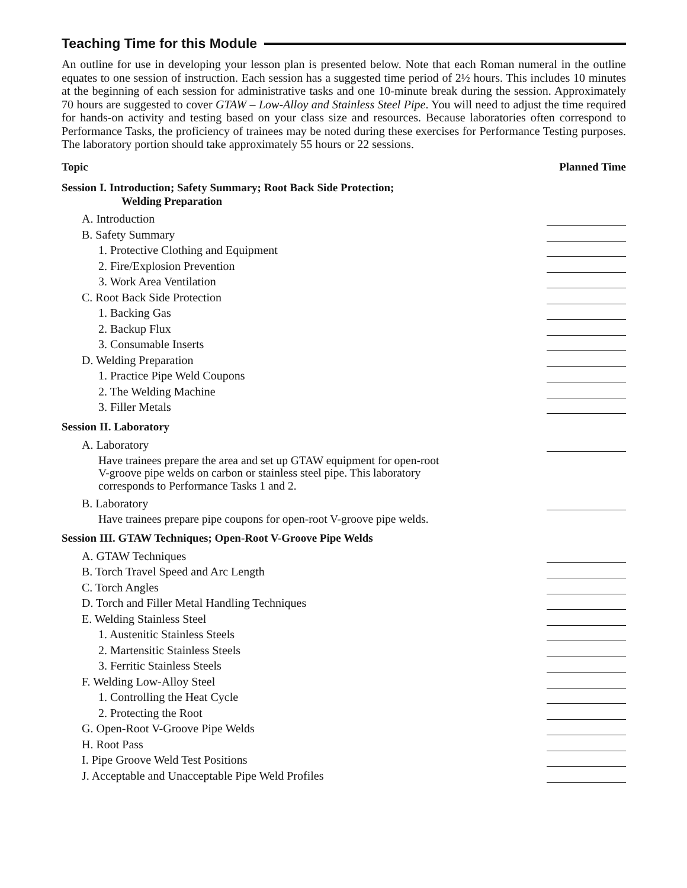Teaching Time for this Module
An outline for use in developing your lesson plan is presented below. Note that each Roman numeral in the outline equates to one session of instruction. Each session has a suggested time period of 2½ hours. This includes 10 minutes at the beginning of each session for administrative tasks and one 10-minute break during the session. Approximately 70 hours are suggested to cover GTAW – Low-Alloy and Stainless Steel Pipe. You will need to adjust the time required for hands-on activity and testing based on your class size and resources. Because laboratories often correspond to Performance Tasks, the proficiency of trainees may be noted during these exercises for Performance Testing purposes. The laboratory portion should take approximately 55 hours or 22 sessions.
Topic Planned Time
Session I. Introduction; Safety Summary; Root Back Side Protection;
Welding Preparation
A. Introduction
B. Safety Summary
1. Protective Clothing and Equipment
2. Fire/Explosion Prevention
3. Work Area Ventilation
C. Root Back Side Protection
1. Backing Gas
2. Backup Flux
3. Consumable Inserts
D. Welding Preparation
1. Practice Pipe Weld Coupons
2. The Welding Machine
3. Filler Metals
Session II. Laboratory
A. Laboratory
Have trainees prepare the area and set up GTAW equipment for open-root
V-groove pipe welds on carbon or stainless steel pipe. This laboratory
corresponds to Performance Tasks 1 and 2.
B. Laboratory
Have trainees prepare pipe coupons for open-root V-groove pipe welds.
Session III. GTAW Techniques; Open-Root V-Groove Pipe Welds
A. GTAW Techniques
B. Torch Travel Speed and Arc Length
C. Torch Angles
D. Torch and Filler Metal Handling Techniques
E. Welding Stainless Steel
1. Austenitic Stainless Steels
2. Martensitic Stainless Steels
3. Ferritic Stainless Steels
F. Welding Low-Alloy Steel
1. Controlling the Heat Cycle
2. Protecting the Root
G. Open-Root V-Groove Pipe Welds
H. Root Pass
I. Pipe Groove Weld Test Positions
J. Acceptable and Unacceptable Pipe Weld Profiles